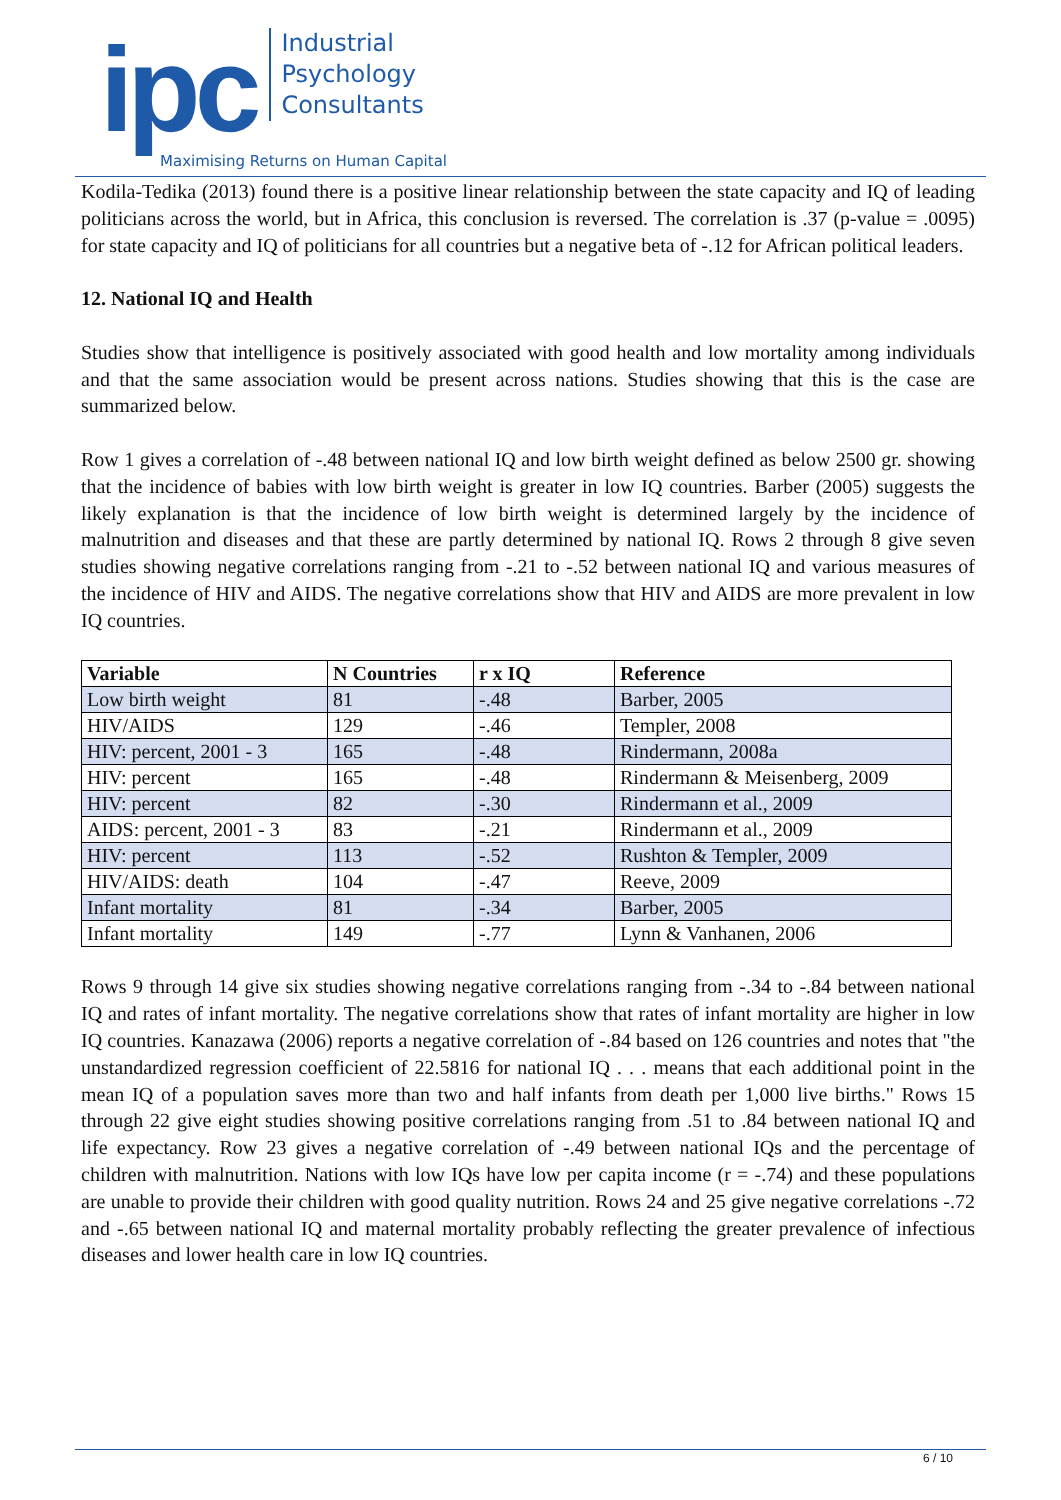ipc
Industrial
Psychology
Consultants
Maximising Returns on Human Capital
Kodila-Tedika (2013) found there is a positive linear relationship between the state capacity and IQ of leading politicians across the world, but in Africa, this conclusion is reversed. The correlation is .37 (p-value = .0095) for state capacity and IQ of politicians for all countries but a negative beta of -.12 for African political leaders.
12. National IQ and Health
Studies show that intelligence is positively associated with good health and low mortality among individuals and that the same association would be present across nations. Studies showing that this is the case are summarized below.
Row 1 gives a correlation of -.48 between national IQ and low birth weight defined as below 2500 gr. showing that the incidence of babies with low birth weight is greater in low IQ countries. Barber (2005) suggests the likely explanation is that the incidence of low birth weight is determined largely by the incidence of malnutrition and diseases and that these are partly determined by national IQ. Rows 2 through 8 give seven studies showing negative correlations ranging from -.21 to -.52 between national IQ and various measures of the incidence of HIV and AIDS. The negative correlations show that HIV and AIDS are more prevalent in low IQ countries.
| Variable | N Countries | r x IQ | Reference |
| --- | --- | --- | --- |
| Low birth weight | 81 | -.48 | Barber, 2005 |
| HIV/AIDS | 129 | -.46 | Templer, 2008 |
| HIV: percent, 2001 - 3 | 165 | -.48 | Rindermann, 2008a |
| HIV: percent | 165 | -.48 | Rindermann & Meisenberg, 2009 |
| HIV: percent | 82 | -.30 | Rindermann et al., 2009 |
| AIDS: percent, 2001 - 3 | 83 | -.21 | Rindermann et al., 2009 |
| HIV: percent | 113 | -.52 | Rushton & Templer, 2009 |
| HIV/AIDS: death | 104 | -.47 | Reeve, 2009 |
| Infant mortality | 81 | -.34 | Barber, 2005 |
| Infant mortality | 149 | -.77 | Lynn & Vanhanen, 2006 |
Rows 9 through 14 give six studies showing negative correlations ranging from -.34 to -.84 between national IQ and rates of infant mortality. The negative correlations show that rates of infant mortality are higher in low IQ countries. Kanazawa (2006) reports a negative correlation of -.84 based on 126 countries and notes that "the unstandardized regression coefficient of 22.5816 for national IQ . . . means that each additional point in the mean IQ of a population saves more than two and half infants from death per 1,000 live births." Rows 15 through 22 give eight studies showing positive correlations ranging from .51 to .84 between national IQ and life expectancy. Row 23 gives a negative correlation of -.49 between national IQs and the percentage of children with malnutrition. Nations with low IQs have low per capita income (r = -.74) and these populations are unable to provide their children with good quality nutrition. Rows 24 and 25 give negative correlations -.72 and -.65 between national IQ and maternal mortality probably reflecting the greater prevalence of infectious diseases and lower health care in low IQ countries.
6 / 10